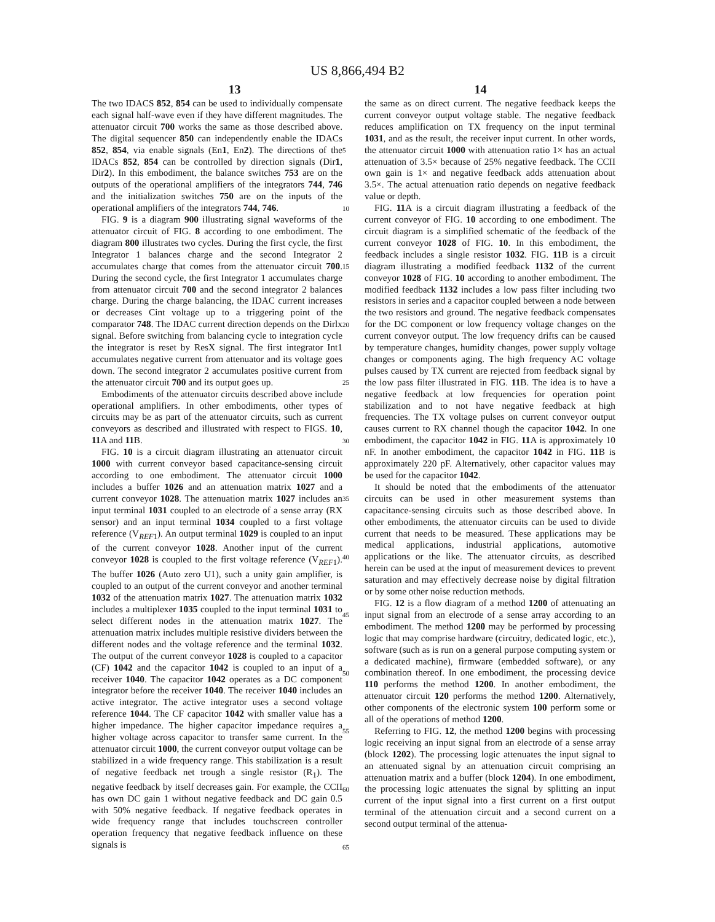US 8,866,494 B2
13 14
The two IDACS 852, 854 can be used to individually compensate each signal half-wave even if they have different magnitudes. The attenuator circuit 700 works the same as those described above. The digital sequencer 850 can independently enable the IDACs 852, 854, via enable signals (En1, En2). The directions of the IDACs 852, 854 can be controlled by direction signals (Dir1, Dir2). In this embodiment, the balance switches 753 are on the outputs of the operational amplifiers of the integrators 744, 746 and the initialization switches 750 are on the inputs of the operational amplifiers of the integrators 744, 746.
FIG. 9 is a diagram 900 illustrating signal waveforms of the attenuator circuit of FIG. 8 according to one embodiment. The diagram 800 illustrates two cycles. During the first cycle, the first Integrator 1 balances charge and the second Integrator 2 accumulates charge that comes from the attenuator circuit 700. During the second cycle, the first Integrator 1 accumulates charge from attenuator circuit 700 and the second integrator 2 balances charge. During the charge balancing, the IDAC current increases or decreases Cint voltage up to a triggering point of the comparator 748. The IDAC current direction depends on the Dirlx signal. Before switching from balancing cycle to integration cycle the integrator is reset by ResX signal. The first integrator Int1 accumulates negative current from attenuator and its voltage goes down. The second integrator 2 accumulates positive current from the attenuator circuit 700 and its output goes up.
Embodiments of the attenuator circuits described above include operational amplifiers. In other embodiments, other types of circuits may be as part of the attenuator circuits, such as current conveyors as described and illustrated with respect to FIGS. 10, 11 A and 11 B.
FIG. 10 is a circuit diagram illustrating an attenuator circuit 1000 with current conveyor based capacitance-sensing circuit according to one embodiment. The attenuator circuit 1000 includes a buffer 1026 and an attenuation matrix 1027 and a current conveyor 1028. The attenuation matrix 1027 includes an input terminal 1031 coupled to an electrode of a sense array (RX sensor) and an input terminal 1034 coupled to a first voltage reference (V<sub>REF1</sub>). An output terminal 1029 is coupled to an input of the current conveyor 1028. Another input of the current conveyor 1028 is coupled to the first voltage reference (V<sub>REF1</sub>). The buffer 1026 (Auto zero U1), such a unity gain amplifier, is coupled to an output of the current conveyor and another terminal 1032 of the attenuation matrix 1027. The attenuation matrix 1032 includes a multiplexer 1035 coupled to the input terminal 1031 to select different nodes in the attenuation matrix 1027. The attenuation matrix includes multiple resistive dividers between the different nodes and the voltage reference and the terminal 1032. The output of the current conveyor 1028 is coupled to a capacitor (CF) 1042 and the capacitor 1042 is coupled to an input of a receiver 1040. The capacitor 1042 operates as a DC component integrator before the receiver 1040. The receiver 1040 includes an active integrator. The active integrator uses a second voltage reference 1044. The CF capacitor 1042 with smaller value has a higher impedance. The higher capacitor impedance requires a higher voltage across capacitor to transfer same current. In the attenuator circuit 1000, the current conveyor output voltage can be stabilized in a wide frequency range. This stabilization is a result of negative feedback net trough a single resistor (R<sub>1</sub>). The negative feedback by itself decreases gain. For example, the CCII has own DC gain 1 without negative feedback and DC gain 0.5 with 50% negative feedback. If negative feedback operates in wide frequency range that includes touchscreen controller operation frequency that negative feedback influence on these signals is
5
10
15
20
25
30
35
40
45
50
55
60
65
the same as on direct current. The negative feedback keeps the current conveyor output voltage stable. The negative feedback reduces amplification on TX frequency on the input terminal 1031, and as the result, the receiver input current. In other words, the attenuator circuit 1000 with attenuation ratio 1× has an actual attenuation of 3.5× because of 25% negative feedback. The CCII own gain is 1× and negative feedback adds attenuation about 3.5×. The actual attenuation ratio depends on negative feedback value or depth.
FIG. 11 A is a circuit diagram illustrating a feedback of the current conveyor of FIG. 10 according to one embodiment. The circuit diagram is a simplified schematic of the feedback of the current conveyor 1028 of FIG. 10. In this embodiment, the feedback includes a single resistor 1032. FIG. 11 B is a circuit diagram illustrating a modified feedback 1132 of the current conveyor 1028 of FIG. 10 according to another embodiment. The modified feedback 1132 includes a low pass filter including two resistors in series and a capacitor coupled between a node between the two resistors and ground. The negative feedback compensates for the DC component or low frequency voltage changes on the current conveyor output. The low frequency drifts can be caused by temperature changes, humidity changes, power supply voltage changes or components aging. The high frequency AC voltage pulses caused by TX current are rejected from feedback signal by the low pass filter illustrated in FIG. 11 B. The idea is to have a negative feedback at low frequencies for operation point stabilization and to not have negative feedback at high frequencies. The TX voltage pulses on current conveyor output causes current to RX channel though the capacitor 1042. In one embodiment, the capacitor 1042 in FIG. 11 A is approximately 10 nF. In another embodiment, the capacitor 1042 in FIG. 11 B is approximately 220 pF. Alternatively, other capacitor values may be used for the capacitor 1042.
It should be noted that the embodiments of the attenuator circuits can be used in other measurement systems than capacitance-sensing circuits such as those described above. In other embodiments, the attenuator circuits can be used to divide current that needs to be measured. These applications may be medical applications, industrial applications, automotive applications or the like. The attenuator circuits, as described herein can be used at the input of measurement devices to prevent saturation and may effectively decrease noise by digital filtration or by some other noise reduction methods.
FIG. 12 is a flow diagram of a method 1200 of attenuating an input signal from an electrode of a sense array according to an embodiment. The method 1200 may be performed by processing logic that may comprise hardware (circuitry, dedicated logic, etc.), software (such as is run on a general purpose computing system or a dedicated machine), firmware (embedded software), or any combination thereof. In one embodiment, the processing device 110 performs the method 1200. In another embodiment, the attenuator circuit 120 performs the method 1200. Alternatively, other components of the electronic system 100 perform some or all of the operations of method 1200.
Referring to FIG. 12, the method 1200 begins with processing logic receiving an input signal from an electrode of a sense array (block 1202). The processing logic attenuates the input signal to an attenuated signal by an attenuation circuit comprising an attenuation matrix and a buffer (block 1204). In one embodiment, the processing logic attenuates the signal by splitting an input current of the input signal into a first current on a first output terminal of the attenuation circuit and a second current on a second output terminal of the attenua-